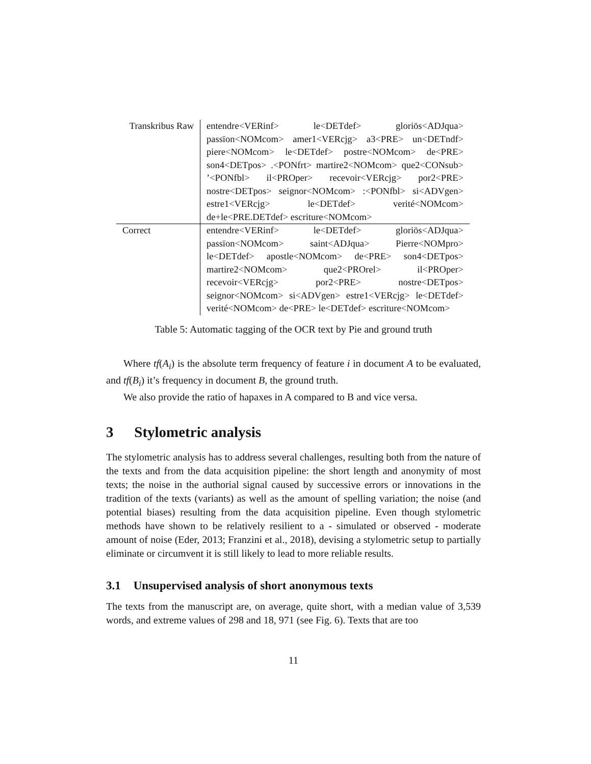| Transkribus Raw | entendre<VERinf> le<DETdef> gloriös<ADJqua> passïon<NOMcom> amer1<VERcjg> a3<PRE> un<DETndf> piere<NOMcom> le<DETdef> postre<NOMcom> de<PRE> son4<DETpos> .<PONfrt> martire2<NOMcom> que2<CONsub> ’<PONfbl> il<PROper> recevoir<VERcjg> por2<PRE> nostre<DETpos> seignor<NOMcom> :<PONfbl> si<ADVgen> estre1<VERcjg> le<DETdef> verité<NOMcom> de+le<PRE.DETdef> escriture<NOMcom> |
| Correct | entendre<VERinf> le<DETdef> gloriös<ADJqua> passïon<NOMcom> saint<ADJqua> Pierre<NOMpro> le<DETdef> apostle<NOMcom> de<PRE> son4<DETpos> martire2<NOMcom> que2<PROrel> il<PROper> recevoir<VERcjg> por2<PRE> nostre<DETpos> seignor<NOMcom> si<ADVgen> estre1<VERcjg> le<DETdef> verité<NOMcom> de<PRE> le<DETdef> escriture<NOMcom> |
Table 5: Automatic tagging of the OCR text by Pie and ground truth
Where tf(A<sub>i</sub>) is the absolute term frequency of feature i in document A to be evaluated, and tf(B<sub>i</sub>) it’s frequency in document B, the ground truth.
We also provide the ratio of hapaxes in A compared to B and vice versa.
3 Stylometric analysis
The stylometric analysis has to address several challenges, resulting both from the nature of the texts and from the data acquisition pipeline: the short length and anonymity of most texts; the noise in the authorial signal caused by successive errors or innovations in the tradition of the texts (variants) as well as the amount of spelling variation; the noise (and potential biases) resulting from the data acquisition pipeline. Even though stylometric methods have shown to be relatively resilient to a - simulated or observed - moderate amount of noise (Eder, 2013; Franzini et al., 2018), devising a stylometric setup to partially eliminate or circumvent it is still likely to lead to more reliable results.
3.1 Unsupervised analysis of short anonymous texts
The texts from the manuscript are, on average, quite short, with a median value of 3,539 words, and extreme values of 298 and 18, 971 (see Fig. 6). Texts that are too
11